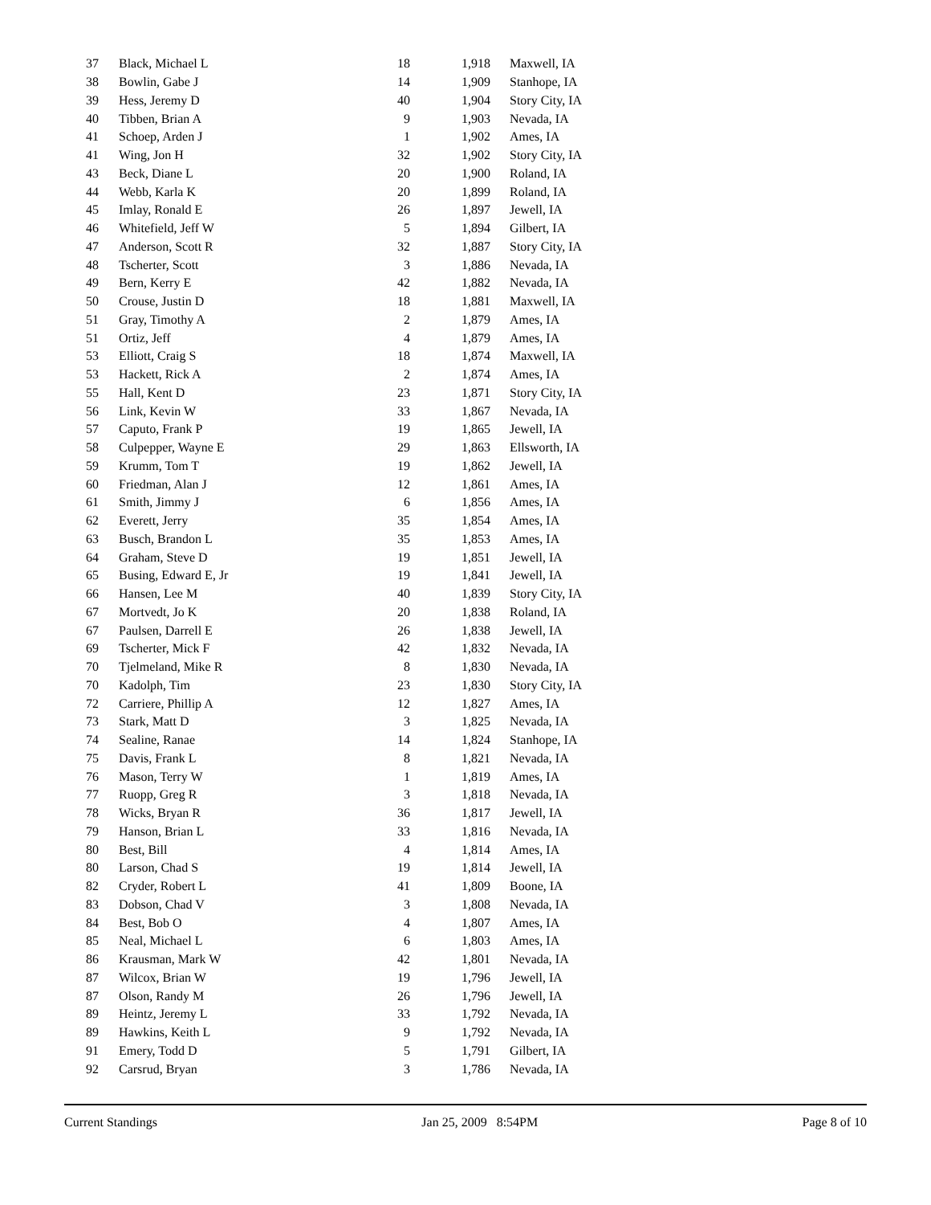| 37 | Black, Michael L | 18 | 1,918 | Maxwell, IA |
| 38 | Bowlin, Gabe J | 14 | 1,909 | Stanhope, IA |
| 39 | Hess, Jeremy D | 40 | 1,904 | Story City, IA |
| 40 | Tibben, Brian A | 9 | 1,903 | Nevada, IA |
| 41 | Schoep, Arden J | 1 | 1,902 | Ames, IA |
| 41 | Wing, Jon H | 32 | 1,902 | Story City, IA |
| 43 | Beck, Diane L | 20 | 1,900 | Roland, IA |
| 44 | Webb, Karla K | 20 | 1,899 | Roland, IA |
| 45 | Imlay, Ronald E | 26 | 1,897 | Jewell, IA |
| 46 | Whitefield, Jeff W | 5 | 1,894 | Gilbert, IA |
| 47 | Anderson, Scott R | 32 | 1,887 | Story City, IA |
| 48 | Tscherter, Scott | 3 | 1,886 | Nevada, IA |
| 49 | Bern, Kerry E | 42 | 1,882 | Nevada, IA |
| 50 | Crouse, Justin D | 18 | 1,881 | Maxwell, IA |
| 51 | Gray, Timothy A | 2 | 1,879 | Ames, IA |
| 51 | Ortiz, Jeff | 4 | 1,879 | Ames, IA |
| 53 | Elliott, Craig S | 18 | 1,874 | Maxwell, IA |
| 53 | Hackett, Rick A | 2 | 1,874 | Ames, IA |
| 55 | Hall, Kent D | 23 | 1,871 | Story City, IA |
| 56 | Link, Kevin W | 33 | 1,867 | Nevada, IA |
| 57 | Caputo, Frank P | 19 | 1,865 | Jewell, IA |
| 58 | Culpepper, Wayne E | 29 | 1,863 | Ellsworth, IA |
| 59 | Krumm, Tom T | 19 | 1,862 | Jewell, IA |
| 60 | Friedman, Alan J | 12 | 1,861 | Ames, IA |
| 61 | Smith, Jimmy J | 6 | 1,856 | Ames, IA |
| 62 | Everett, Jerry | 35 | 1,854 | Ames, IA |
| 63 | Busch, Brandon L | 35 | 1,853 | Ames, IA |
| 64 | Graham, Steve D | 19 | 1,851 | Jewell, IA |
| 65 | Busing, Edward E, Jr | 19 | 1,841 | Jewell, IA |
| 66 | Hansen, Lee M | 40 | 1,839 | Story City, IA |
| 67 | Mortvedt, Jo K | 20 | 1,838 | Roland, IA |
| 67 | Paulsen, Darrell E | 26 | 1,838 | Jewell, IA |
| 69 | Tscherter, Mick F | 42 | 1,832 | Nevada, IA |
| 70 | Tjelmeland, Mike R | 8 | 1,830 | Nevada, IA |
| 70 | Kadolph, Tim | 23 | 1,830 | Story City, IA |
| 72 | Carriere, Phillip A | 12 | 1,827 | Ames, IA |
| 73 | Stark, Matt D | 3 | 1,825 | Nevada, IA |
| 74 | Sealine, Ranae | 14 | 1,824 | Stanhope, IA |
| 75 | Davis, Frank L | 8 | 1,821 | Nevada, IA |
| 76 | Mason, Terry W | 1 | 1,819 | Ames, IA |
| 77 | Ruopp, Greg R | 3 | 1,818 | Nevada, IA |
| 78 | Wicks, Bryan R | 36 | 1,817 | Jewell, IA |
| 79 | Hanson, Brian L | 33 | 1,816 | Nevada, IA |
| 80 | Best, Bill | 4 | 1,814 | Ames, IA |
| 80 | Larson, Chad S | 19 | 1,814 | Jewell, IA |
| 82 | Cryder, Robert L | 41 | 1,809 | Boone, IA |
| 83 | Dobson, Chad V | 3 | 1,808 | Nevada, IA |
| 84 | Best, Bob O | 4 | 1,807 | Ames, IA |
| 85 | Neal, Michael L | 6 | 1,803 | Ames, IA |
| 86 | Krausman, Mark W | 42 | 1,801 | Nevada, IA |
| 87 | Wilcox, Brian W | 19 | 1,796 | Jewell, IA |
| 87 | Olson, Randy M | 26 | 1,796 | Jewell, IA |
| 89 | Heintz, Jeremy L | 33 | 1,792 | Nevada, IA |
| 89 | Hawkins, Keith L | 9 | 1,792 | Nevada, IA |
| 91 | Emery, Todd D | 5 | 1,791 | Gilbert, IA |
| 92 | Carsrud, Bryan | 3 | 1,786 | Nevada, IA |
Current Standings Jan 25, 2009 8:54PM Page 8 of 10